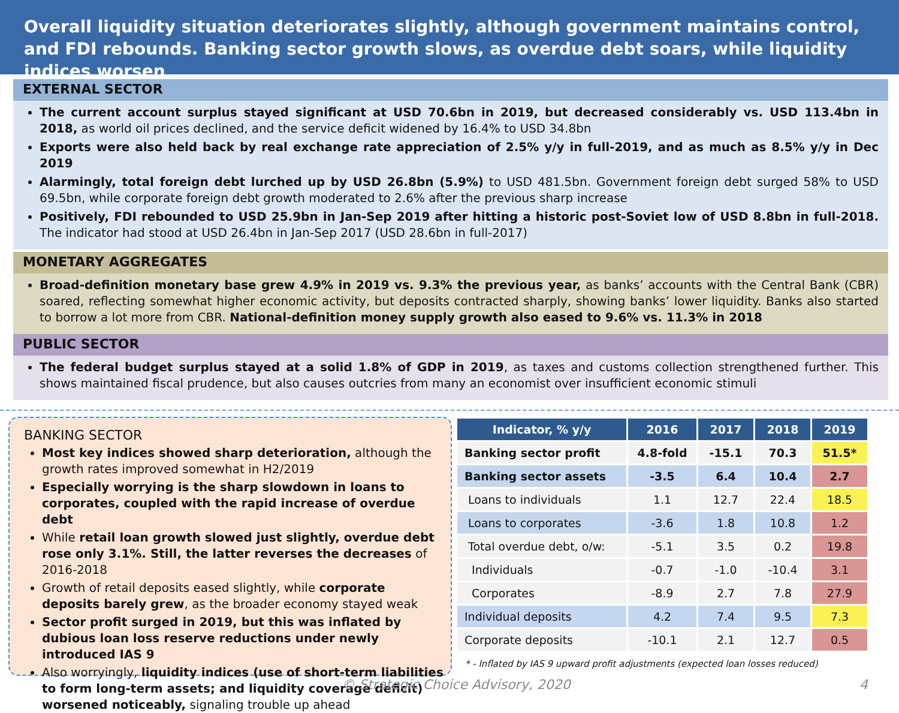Overall liquidity situation deteriorates slightly, although government maintains control, and FDI rebounds. Banking sector growth slows, as overdue debt soars, while liquidity indices worsen
EXTERNAL SECTOR
The current account surplus stayed significant at USD 70.6bn in 2019, but decreased considerably vs. USD 113.4bn in 2018, as world oil prices declined, and the service deficit widened by 16.4% to USD 34.8bn
Exports were also held back by real exchange rate appreciation of 2.5% y/y in full-2019, and as much as 8.5% y/y in Dec 2019
Alarmingly, total foreign debt lurched up by USD 26.8bn (5.9%) to USD 481.5bn. Government foreign debt surged 58% to USD 69.5bn, while corporate foreign debt growth moderated to 2.6% after the previous sharp increase
Positively, FDI rebounded to USD 25.9bn in Jan-Sep 2019 after hitting a historic post-Soviet low of USD 8.8bn in full-2018. The indicator had stood at USD 26.4bn in Jan-Sep 2017 (USD 28.6bn in full-2017)
MONETARY AGGREGATES
Broad-definition monetary base grew 4.9% in 2019 vs. 9.3% the previous year, as banks’ accounts with the Central Bank (CBR) soared, reflecting somewhat higher economic activity, but deposits contracted sharply, showing banks’ lower liquidity. Banks also started to borrow a lot more from CBR. National-definition money supply growth also eased to 9.6% vs. 11.3% in 2018
PUBLIC SECTOR
The federal budget surplus stayed at a solid 1.8% of GDP in 2019, as taxes and customs collection strengthened further. This shows maintained fiscal prudence, but also causes outcries from many an economist over insufficient economic stimuli
BANKING SECTOR
Most key indices showed sharp deterioration, although the growth rates improved somewhat in H2/2019
Especially worrying is the sharp slowdown in loans to corporates, coupled with the rapid increase of overdue debt
While retail loan growth slowed just slightly, overdue debt rose only 3.1%. Still, the latter reverses the decreases of 2016-2018
Growth of retail deposits eased slightly, while corporate deposits barely grew, as the broader economy stayed weak
Sector profit surged in 2019, but this was inflated by dubious loan loss reserve reductions under newly introduced IAS 9
Also worryingly, liquidity indices (use of short-term liabilities to form long-term assets; and liquidity coverage deficit) worsened noticeably, signaling trouble up ahead
| Indicator, % y/y | 2016 | 2017 | 2018 | 2019 |
| --- | --- | --- | --- | --- |
| Banking sector profit | 4.8-fold | -15.1 | 70.3 | 51.5* |
| Banking sector assets | -3.5 | 6.4 | 10.4 | 2.7 |
| Loans to individuals | 1.1 | 12.7 | 22.4 | 18.5 |
| Loans to corporates | -3.6 | 1.8 | 10.8 | 1.2 |
| Total overdue debt, o/w: | -5.1 | 3.5 | 0.2 | 19.8 |
| Individuals | -0.7 | -1.0 | -10.4 | 3.1 |
| Corporates | -8.9 | 2.7 | 7.8 | 27.9 |
| Individual deposits | 4.2 | 7.4 | 9.5 | 7.3 |
| Corporate deposits | -10.1 | 2.1 | 12.7 | 0.5 |
* - Inflated by IAS 9 upward profit adjustments (expected loan losses reduced)
© Strategic Choice Advisory, 2020 4